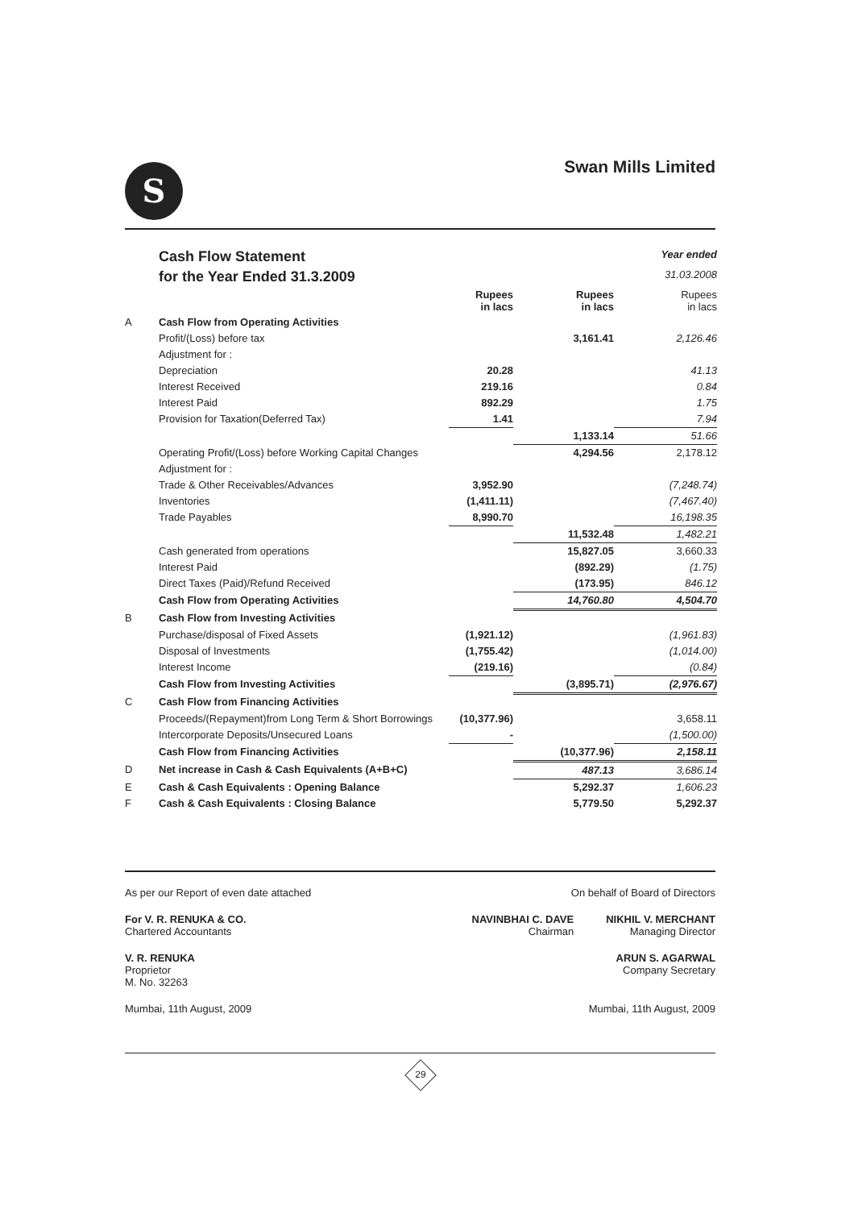S
Swan Mills Limited
| | Cash Flow Statement | | | Year ended |
| | for the Year Ended 31.3.2009 | | | 31.03.2008 |
| | | Rupees in lacs | Rupees in lacs | Rupees in lacs |
| A | Cash Flow from Operating Activities | | | |
| | Profit/(Loss) before tax | | 3,161.41 | 2,126.46 |
| | Adjustment for : | | | |
| | Depreciation | 20.28 | | 41.13 |
| | Interest Received | 219.16 | | 0.84 |
| | Interest Paid | 892.29 | | 1.75 |
| | Provision for Taxation(Deferred Tax) | 1.41 | | 7.94 |
| | | | 1,133.14 | 51.66 |
| | Operating Profit/(Loss) before Working Capital Changes | | 4,294.56 | 2,178.12 |
| | Adjustment for : | | | |
| | Trade & Other Receivables/Advances | 3,952.90 | | (7,248.74) |
| | Inventories | (1,411.11) | | (7,467.40) |
| | Trade Payables | 8,990.70 | | 16,198.35 |
| | | | 11,532.48 | 1,482.21 |
| | Cash generated from operations | | 15,827.05 | 3,660.33 |
| | Interest Paid | | (892.29) | (1.75) |
| | Direct Taxes (Paid)/Refund Received | | (173.95) | 846.12 |
| | Cash Flow from Operating Activities | | 14,760.80 | 4,504.70 |
| B | Cash Flow from Investing Activities | | | |
| | Purchase/disposal of Fixed Assets | (1,921.12) | | (1,961.83) |
| | Disposal of Investments | (1,755.42) | | (1,014.00) |
| | Interest Income | (219.16) | | (0.84) |
| | Cash Flow from Investing Activities | | (3,895.71) | (2,976.67) |
| C | Cash Flow from Financing Activities | | | |
| | Proceeds/(Repayment)from Long Term & Short Borrowings | (10,377.96) | | 3,658.11 |
| | Intercorporate Deposits/Unsecured Loans | - | | (1,500.00) |
| | Cash Flow from Financing Activities | | (10,377.96) | 2,158.11 |
| D | Net increase in Cash & Cash Equivalents (A+B+C) | | 487.13 | 3,686.14 |
| E | Cash & Cash Equivalents : Opening Balance | | 5,292.37 | 1,606.23 |
| F | Cash & Cash Equivalents : Closing Balance | | 5,779.50 | 5,292.37 |
As per our Report of even date attached On behalf of Board of Directors
For V. R. RENUKA & CO.
Chartered Accountants NAVINBHAI C. DAVE
Chairman NIKHIL V. MERCHANT
Managing Director
V. R. RENUKA
Proprietor
M. No. 32263 ARUN S. AGARWAL
Company Secretary
Mumbai, 11th August, 2009 Mumbai, 11th August, 2009
29